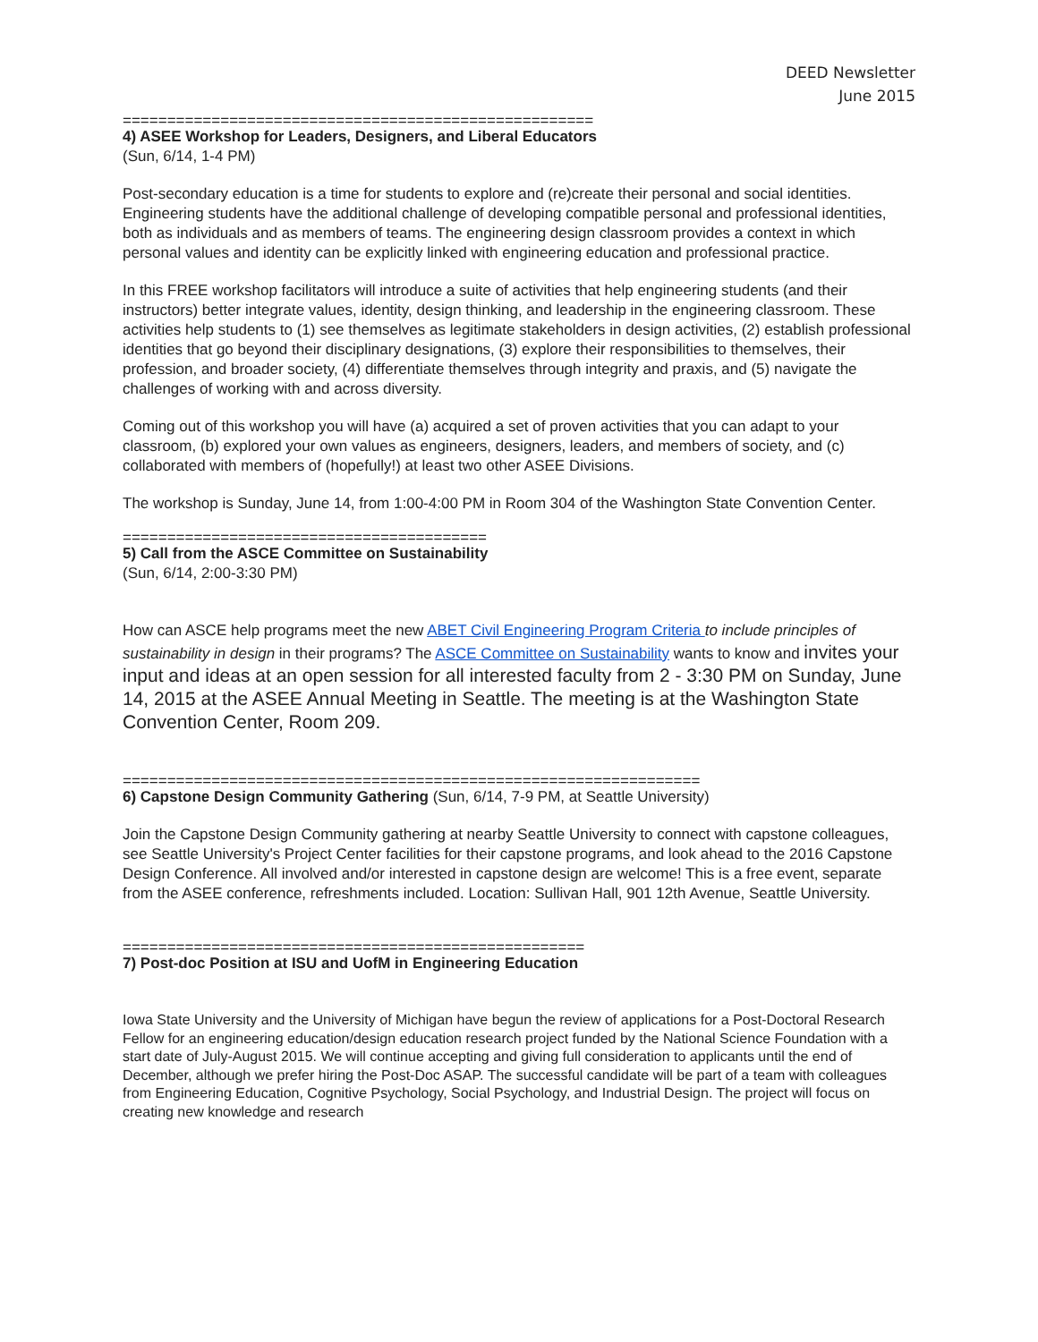DEED Newsletter
June 2015
=====================================================
4) ASEE Workshop for Leaders, Designers, and Liberal Educators
(Sun, 6/14, 1-4 PM)
Post-secondary education is a time for students to explore and (re)create their personal and social identities. Engineering students have the additional challenge of developing compatible personal and professional identities, both as individuals and as members of teams. The engineering design classroom provides a context in which personal values and identity can be explicitly linked with engineering education and professional practice.
In this FREE workshop facilitators will introduce a suite of activities that help engineering students (and their instructors) better integrate values, identity, design thinking, and leadership in the engineering classroom. These activities help students to (1) see themselves as legitimate stakeholders in design activities, (2) establish professional identities that go beyond their disciplinary designations, (3) explore their responsibilities to themselves, their profession, and broader society, (4) differentiate themselves through integrity and praxis, and (5) navigate the challenges of working with and across diversity.
Coming out of this workshop you will have (a) acquired a set of proven activities that you can adapt to your classroom, (b) explored your own values as engineers, designers, leaders, and members of society, and (c) collaborated with members of (hopefully!) at least two other ASEE Divisions.
The workshop is Sunday, June 14, from 1:00-4:00 PM in Room 304 of the Washington State Convention Center.
=========================================
5) Call from the ASCE Committee on Sustainability
(Sun, 6/14, 2:00-3:30 PM)
How can ASCE help programs meet the new ABET Civil Engineering Program Criteria to include principles of sustainability in design in their programs? The ASCE Committee on Sustainability wants to know and invites your input and ideas at an open session for all interested faculty from 2 - 3:30 PM on Sunday, June 14, 2015 at the ASEE Annual Meeting in Seattle. The meeting is at the Washington State Convention Center, Room 209.
=================================================================
6) Capstone Design Community Gathering (Sun, 6/14, 7-9 PM, at Seattle University)
Join the Capstone Design Community gathering at nearby Seattle University to connect with capstone colleagues, see Seattle University's Project Center facilities for their capstone programs, and look ahead to the 2016 Capstone Design Conference. All involved and/or interested in capstone design are welcome! This is a free event, separate from the ASEE conference, refreshments included. Location: Sullivan Hall, 901 12th Avenue, Seattle University.
====================================================
7) Post-doc Position at ISU and UofM in Engineering Education
Iowa State University and the University of Michigan have begun the review of applications for a Post-Doctoral Research Fellow for an engineering education/design education research project funded by the National Science Foundation with a start date of July-August 2015. We will continue accepting and giving full consideration to applicants until the end of December, although we prefer hiring the Post-Doc ASAP. The successful candidate will be part of a team with colleagues from Engineering Education, Cognitive Psychology, Social Psychology, and Industrial Design. The project will focus on creating new knowledge and research